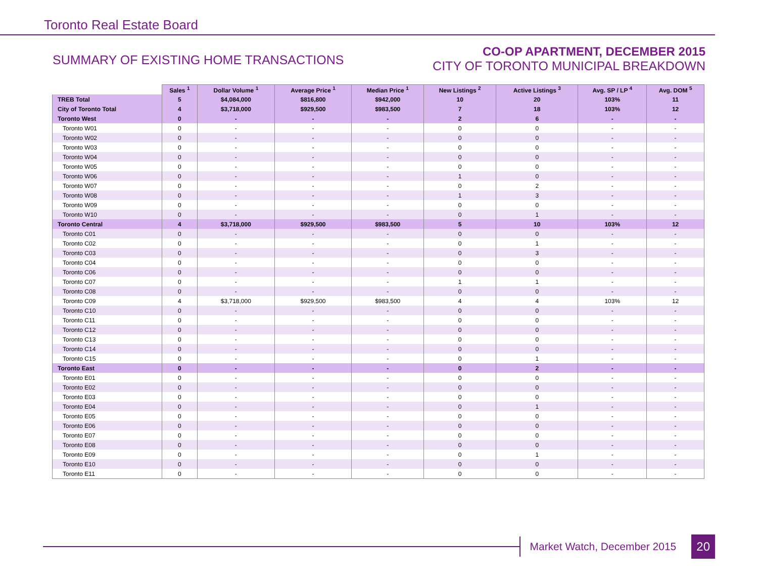Toronto Real Estate Board
SUMMARY OF EXISTING HOME TRANSACTIONS
CO-OP APARTMENT, DECEMBER 2015
CITY OF TORONTO MUNICIPAL BREAKDOWN
| | Sales <sup>1</sup> | Dollar Volume <sup>1</sup> | Average Price <sup>1</sup> | Median Price <sup>1</sup> | New Listings <sup>2</sup> | Active Listings <sup>3</sup> | Avg. SP / LP <sup>4</sup> | Avg. DOM <sup>5</sup> |
| --- | --- | --- | --- | --- | --- | --- | --- | --- |
| TREB Total | 5 | $4,084,000 | $816,800 | $942,000 | 10 | 20 | 103% | 11 |
| City of Toronto Total | 4 | $3,718,000 | $929,500 | $983,500 | 7 | 18 | 103% | 12 |
| Toronto West | 0 | - | - | - | 2 | 6 | - | - |
| Toronto W01 | 0 | - | - | - | 0 | 0 | - | - |
| Toronto W02 | 0 | - | - | - | 0 | 0 | - | - |
| Toronto W03 | 0 | - | - | - | 0 | 0 | - | - |
| Toronto W04 | 0 | - | - | - | 0 | 0 | - | - |
| Toronto W05 | 0 | - | - | - | 0 | 0 | - | - |
| Toronto W06 | 0 | - | - | - | 1 | 0 | - | - |
| Toronto W07 | 0 | - | - | - | 0 | 2 | - | - |
| Toronto W08 | 0 | - | - | - | 1 | 3 | - | - |
| Toronto W09 | 0 | - | - | - | 0 | 0 | - | - |
| Toronto W10 | 0 | - | - | - | 0 | 1 | - | - |
| Toronto Central | 4 | $3,718,000 | $929,500 | $983,500 | 5 | 10 | 103% | 12 |
| Toronto C01 | 0 | - | - | - | 0 | 0 | - | - |
| Toronto C02 | 0 | - | - | - | 0 | 1 | - | - |
| Toronto C03 | 0 | - | - | - | 0 | 3 | - | - |
| Toronto C04 | 0 | - | - | - | 0 | 0 | - | - |
| Toronto C06 | 0 | - | - | - | 0 | 0 | - | - |
| Toronto C07 | 0 | - | - | - | 1 | 1 | - | - |
| Toronto C08 | 0 | - | - | - | 0 | 0 | - | - |
| Toronto C09 | 4 | $3,718,000 | $929,500 | $983,500 | 4 | 4 | 103% | 12 |
| Toronto C10 | 0 | - | - | - | 0 | 0 | - | - |
| Toronto C11 | 0 | - | - | - | 0 | 0 | - | - |
| Toronto C12 | 0 | - | - | - | 0 | 0 | - | - |
| Toronto C13 | 0 | - | - | - | 0 | 0 | - | - |
| Toronto C14 | 0 | - | - | - | 0 | 0 | - | - |
| Toronto C15 | 0 | - | - | - | 0 | 1 | - | - |
| Toronto East | 0 | - | - | - | 0 | 2 | - | - |
| Toronto E01 | 0 | - | - | - | 0 | 0 | - | - |
| Toronto E02 | 0 | - | - | - | 0 | 0 | - | - |
| Toronto E03 | 0 | - | - | - | 0 | 0 | - | - |
| Toronto E04 | 0 | - | - | - | 0 | 1 | - | - |
| Toronto E05 | 0 | - | - | - | 0 | 0 | - | - |
| Toronto E06 | 0 | - | - | - | 0 | 0 | - | - |
| Toronto E07 | 0 | - | - | - | 0 | 0 | - | - |
| Toronto E08 | 0 | - | - | - | 0 | 0 | - | - |
| Toronto E09 | 0 | - | - | - | 0 | 1 | - | - |
| Toronto E10 | 0 | - | - | - | 0 | 0 | - | - |
| Toronto E11 | 0 | - | - | - | 0 | 0 | - | - |
Market Watch, December 2015 20